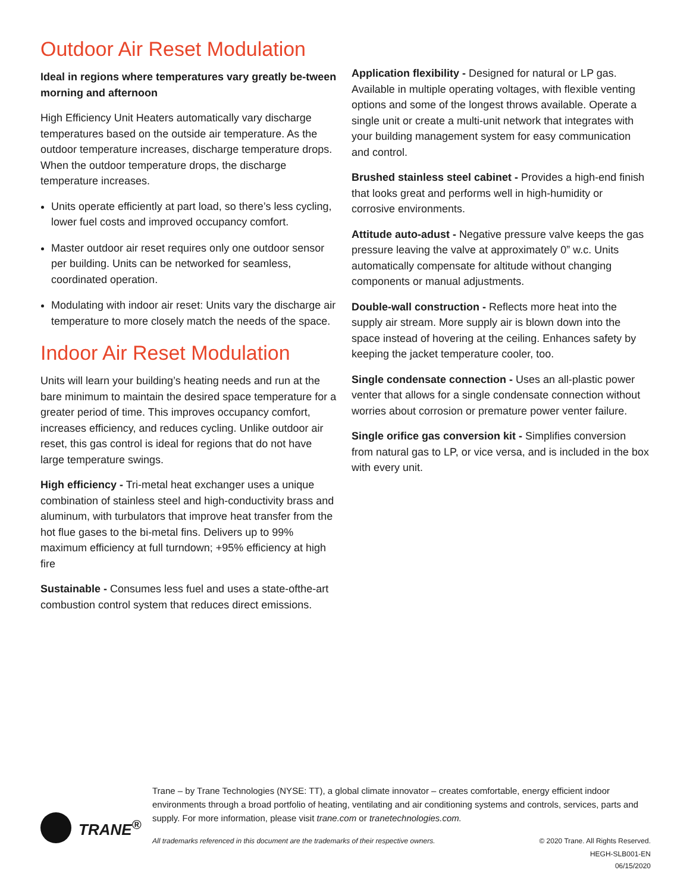Outdoor Air Reset Modulation
Ideal in regions where temperatures vary greatly be-tween morning and afternoon
High Efficiency Unit Heaters automatically vary discharge temperatures based on the outside air temperature. As the outdoor temperature increases, discharge temperature drops. When the outdoor temperature drops, the discharge temperature increases.
Units operate efficiently at part load, so there’s less cycling, lower fuel costs and improved occupancy comfort.
Master outdoor air reset requires only one outdoor sensor per building. Units can be networked for seamless, coordinated operation.
Modulating with indoor air reset: Units vary the discharge air temperature to more closely match the needs of the space.
Indoor Air Reset Modulation
Units will learn your building’s heating needs and run at the bare minimum to maintain the desired space temperature for a greater period of time. This improves occupancy comfort, increases efficiency, and reduces cycling. Unlike outdoor air reset, this gas control is ideal for regions that do not have large temperature swings.
High efficiency - Tri-metal heat exchanger uses a unique combination of stainless steel and high-conductivity brass and aluminum, with turbulators that improve heat transfer from the hot flue gases to the bi-metal fins. Delivers up to 99% maximum efficiency at full turndown; +95% efficiency at high fire
Sustainable - Consumes less fuel and uses a state-ofthe-art combustion control system that reduces direct emissions.
Application flexibility - Designed for natural or LP gas. Available in multiple operating voltages, with flexible venting options and some of the longest throws available. Operate a single unit or create a multi-unit network that integrates with your building management system for easy communication and control.
Brushed stainless steel cabinet - Provides a high-end finish that looks great and performs well in high-humidity or corrosive environments.
Attitude auto-adust - Negative pressure valve keeps the gas pressure leaving the valve at approximately 0” w.c. Units automatically compensate for altitude without changing components or manual adjustments.
Double-wall construction - Reflects more heat into the supply air stream. More supply air is blown down into the space instead of hovering at the ceiling. Enhances safety by keeping the jacket temperature cooler, too.
Single condensate connection - Uses an all-plastic power venter that allows for a single condensate connection without worries about corrosion or premature power venter failure.
Single orifice gas conversion kit - Simplifies conversion from natural gas to LP, or vice versa, and is included in the box with every unit.
TRANE<sup>®</sup>
Trane – by Trane Technologies (NYSE: TT), a global climate innovator – creates comfortable, energy efficient indoor environments through a broad portfolio of heating, ventilating and air conditioning systems and controls, services, parts and supply. For more information, please visit trane.com or tranetechnologies.com.
All trademarks referenced in this document are the trademarks of their respective owners. © 2020 Trane. All Rights Reserved.
HEGH-SLB001-EN
06/15/2020